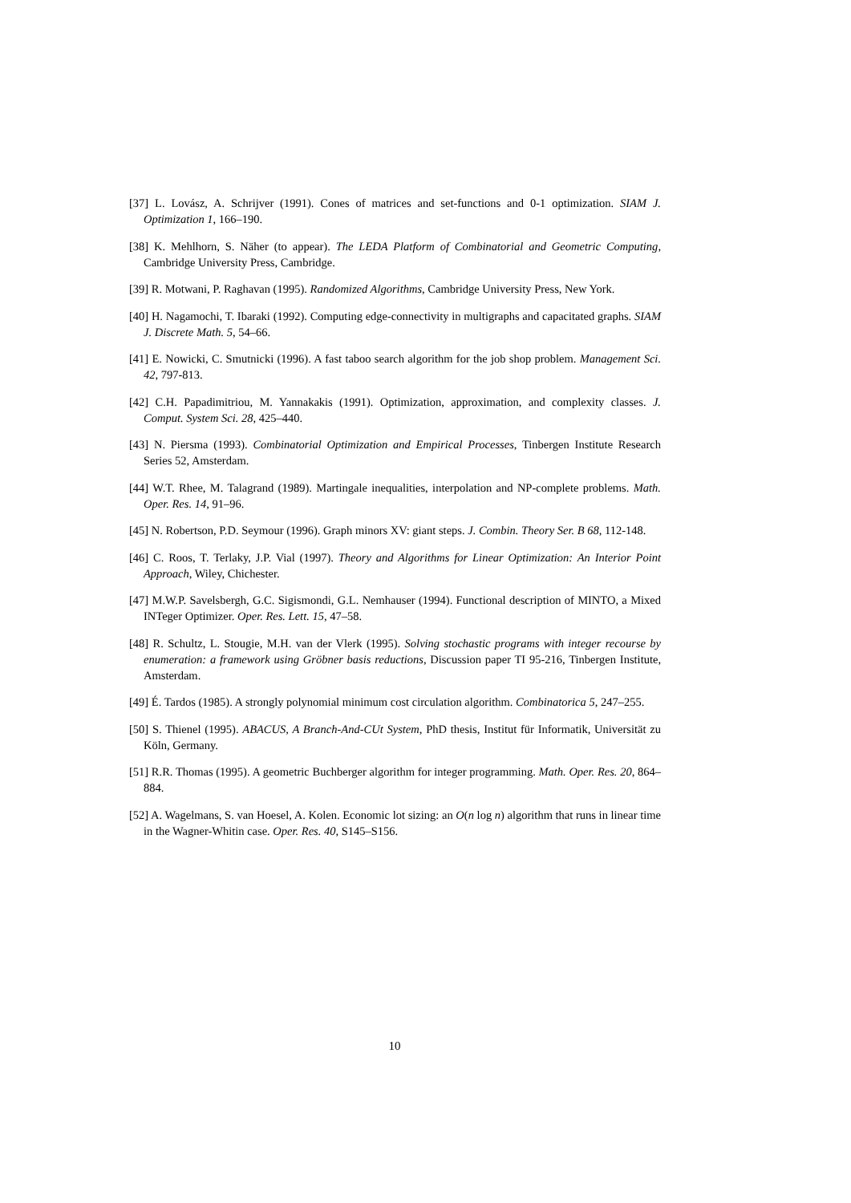[37] L. Lovász, A. Schrijver (1991). Cones of matrices and set-functions and 0-1 optimization. SIAM J. Optimization 1, 166–190.
[38] K. Mehlhorn, S. Näher (to appear). The LEDA Platform of Combinatorial and Geometric Computing, Cambridge University Press, Cambridge.
[39] R. Motwani, P. Raghavan (1995). Randomized Algorithms, Cambridge University Press, New York.
[40] H. Nagamochi, T. Ibaraki (1992). Computing edge-connectivity in multigraphs and capacitated graphs. SIAM J. Discrete Math. 5, 54–66.
[41] E. Nowicki, C. Smutnicki (1996). A fast taboo search algorithm for the job shop problem. Management Sci. 42, 797-813.
[42] C.H. Papadimitriou, M. Yannakakis (1991). Optimization, approximation, and complexity classes. J. Comput. System Sci. 28, 425–440.
[43] N. Piersma (1993). Combinatorial Optimization and Empirical Processes, Tinbergen Institute Research Series 52, Amsterdam.
[44] W.T. Rhee, M. Talagrand (1989). Martingale inequalities, interpolation and NP-complete problems. Math. Oper. Res. 14, 91–96.
[45] N. Robertson, P.D. Seymour (1996). Graph minors XV: giant steps. J. Combin. Theory Ser. B 68, 112-148.
[46] C. Roos, T. Terlaky, J.P. Vial (1997). Theory and Algorithms for Linear Optimization: An Interior Point Approach, Wiley, Chichester.
[47] M.W.P. Savelsbergh, G.C. Sigismondi, G.L. Nemhauser (1994). Functional description of MINTO, a Mixed INTeger Optimizer. Oper. Res. Lett. 15, 47–58.
[48] R. Schultz, L. Stougie, M.H. van der Vlerk (1995). Solving stochastic programs with integer recourse by enumeration: a framework using Gröbner basis reductions, Discussion paper TI 95-216, Tinbergen Institute, Amsterdam.
[49] É. Tardos (1985). A strongly polynomial minimum cost circulation algorithm. Combinatorica 5, 247–255.
[50] S. Thienel (1995). ABACUS, A Branch-And-CUt System, PhD thesis, Institut für Informatik, Universität zu Köln, Germany.
[51] R.R. Thomas (1995). A geometric Buchberger algorithm for integer programming. Math. Oper. Res. 20, 864–884.
[52] A. Wagelmans, S. van Hoesel, A. Kolen. Economic lot sizing: an O(n log n) algorithm that runs in linear time in the Wagner-Whitin case. Oper. Res. 40, S145–S156.
10